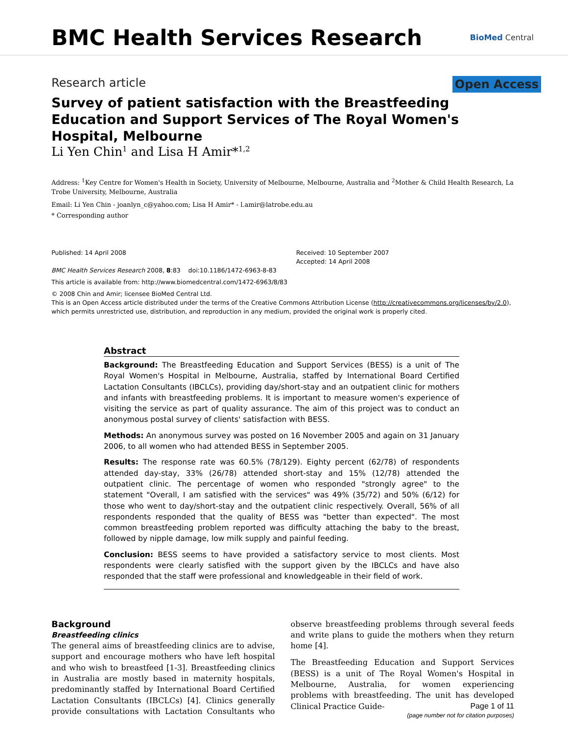BMC Health Services Research
BioMed Central
Research article Open Access
Survey of patient satisfaction with the Breastfeeding Education and Support Services of The Royal Women's Hospital, Melbourne
Li Yen Chin<sup>1</sup> and Lisa H Amir*<sup>1,2</sup>
Address: <sup>1</sup>Key Centre for Women's Health in Society, University of Melbourne, Melbourne, Australia and <sup>2</sup>Mother & Child Health Research, La Trobe University, Melbourne, Australia
Email: Li Yen Chin - joanlyn_c@yahoo.com; Lisa H Amir* - l.amir@latrobe.edu.au
* Corresponding author
Published: 14 April 2008
BMC Health Services Research 2008, 8:83 doi:10.1186/1472-6963-8-83
Received: 10 September 2007
Accepted: 14 April 2008
This article is available from: http://www.biomedcentral.com/1472-6963/8/83
© 2008 Chin and Amir; licensee BioMed Central Ltd.
This is an Open Access article distributed under the terms of the Creative Commons Attribution License (http://creativecommons.org/licenses/by/2.0), which permits unrestricted use, distribution, and reproduction in any medium, provided the original work is properly cited.
Abstract
Background: The Breastfeeding Education and Support Services (BESS) is a unit of The Royal Women's Hospital in Melbourne, Australia, staffed by International Board Certified Lactation Consultants (IBCLCs), providing day/short-stay and an outpatient clinic for mothers and infants with breastfeeding problems. It is important to measure women's experience of visiting the service as part of quality assurance. The aim of this project was to conduct an anonymous postal survey of clients' satisfaction with BESS.
Methods: An anonymous survey was posted on 16 November 2005 and again on 31 January 2006, to all women who had attended BESS in September 2005.
Results: The response rate was 60.5% (78/129). Eighty percent (62/78) of respondents attended day-stay, 33% (26/78) attended short-stay and 15% (12/78) attended the outpatient clinic. The percentage of women who responded "strongly agree" to the statement "Overall, I am satisfied with the services" was 49% (35/72) and 50% (6/12) for those who went to day/short-stay and the outpatient clinic respectively. Overall, 56% of all respondents responded that the quality of BESS was "better than expected". The most common breastfeeding problem reported was difficulty attaching the baby to the breast, followed by nipple damage, low milk supply and painful feeding.
Conclusion: BESS seems to have provided a satisfactory service to most clients. Most respondents were clearly satisfied with the support given by the IBCLCs and have also responded that the staff were professional and knowledgeable in their field of work.
Background
Breastfeeding clinics
The general aims of breastfeeding clinics are to advise, support and encourage mothers who have left hospital and who wish to breastfeed [1-3]. Breastfeeding clinics in Australia are mostly based in maternity hospitals, predominantly staffed by International Board Certified Lactation Consultants (IBCLCs) [4]. Clinics generally provide consultations with Lactation Consultants who observe breastfeeding problems through several feeds and write plans to guide the mothers when they return home [4].
The Breastfeeding Education and Support Services (BESS) is a unit of The Royal Women's Hospital in Melbourne, Australia, for women experiencing problems with breastfeeding. The unit has developed Clinical Practice Guide-
Page 1 of 11
(page number not for citation purposes)